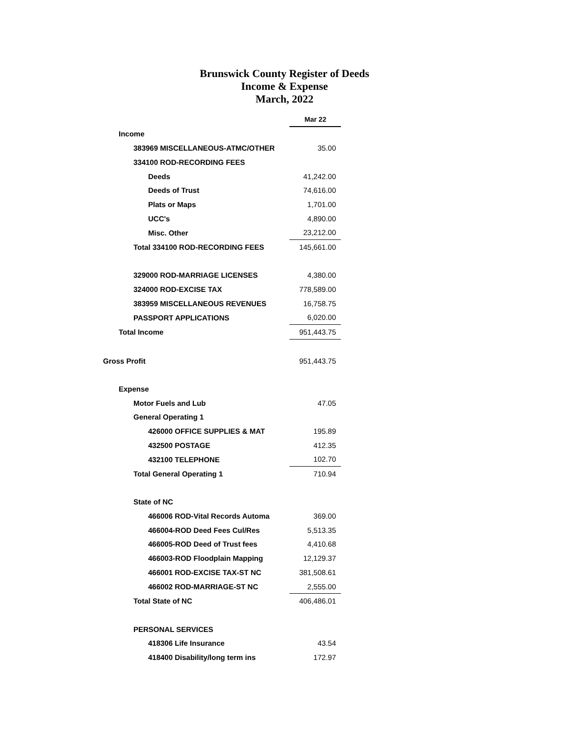Brunswick County Register of Deeds
Income & Expense
March, 2022
| | Mar 22 |
| Income | |
| 383969 MISCELLANEOUS-ATMC/OTHER | 35.00 |
| 334100 ROD-RECORDING FEES | |
| Deeds | 41,242.00 |
| Deeds of Trust | 74,616.00 |
| Plats or Maps | 1,701.00 |
| UCC's | 4,890.00 |
| Misc. Other | 23,212.00 |
| Total 334100 ROD-RECORDING FEES | 145,661.00 |
| 329000 ROD-MARRIAGE LICENSES | 4,380.00 |
| 324000 ROD-EXCISE TAX | 778,589.00 |
| 383959 MISCELLANEOUS REVENUES | 16,758.75 |
| PASSPORT APPLICATIONS | 6,020.00 |
| Total Income | 951,443.75 |
| Gross Profit | 951,443.75 |
| Expense | |
| Motor Fuels and Lub | 47.05 |
| General Operating 1 | |
| 426000 OFFICE SUPPLIES & MAT | 195.89 |
| 432500 POSTAGE | 412.35 |
| 432100 TELEPHONE | 102.70 |
| Total General Operating 1 | 710.94 |
| State of NC | |
| 466006 ROD-Vital Records Automa | 369.00 |
| 466004-ROD Deed Fees Cul/Res | 5,513.35 |
| 466005-ROD Deed of Trust fees | 4,410.68 |
| 466003-ROD Floodplain Mapping | 12,129.37 |
| 466001 ROD-EXCISE TAX-ST NC | 381,508.61 |
| 466002 ROD-MARRIAGE-ST NC | 2,555.00 |
| Total State of NC | 406,486.01 |
| PERSONAL SERVICES | |
| 418306 Life Insurance | 43.54 |
| 418400 Disability/long term ins | 172.97 |